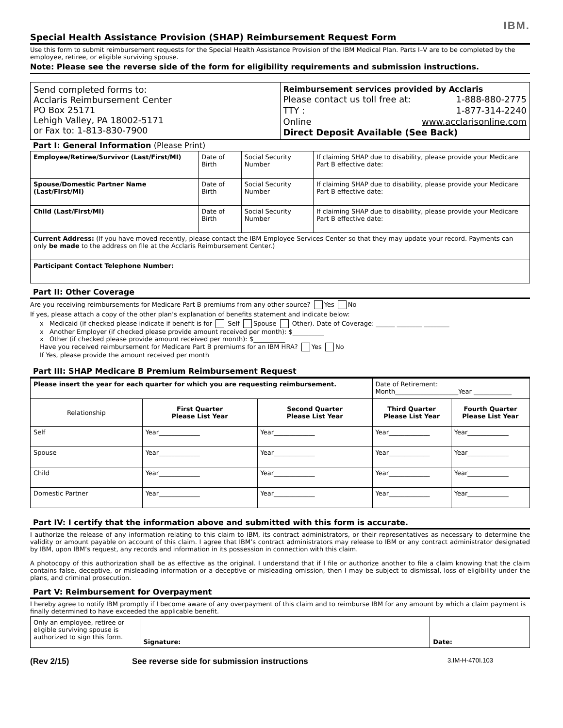IBM.
Special Health Assistance Provision (SHAP) Reimbursement Request Form
Use this form to submit reimbursement requests for the Special Health Assistance Provision of the IBM Medical Plan. Parts I–V are to be completed by the employee, retiree, or eligible surviving spouse.
Note: Please see the reverse side of the form for eligibility requirements and submission instructions.
| Send completed forms to: Acclaris Reimbursement Center PO Box 25171 Lehigh Valley, PA 18002-5171 or Fax to: 1-813-830-7900 | Reimbursement services provided by Acclaris / Please contact us toll free at: / 1-888-880-2775 / / TTY : / 1-877-314-2240 / / Online / www.acclarisonline.com / Direct Deposit Available (See Back) |
Part I: General Information (Please Print)
| Employee/Retiree/Survivor (Last/First/MI) | Date of Birth | Social Security Number | If claiming SHAP due to disability, please provide your Medicare Part B effective date: |
| Spouse/Domestic Partner Name (Last/First/MI) | Date of Birth | Social Security Number | If claiming SHAP due to disability, please provide your Medicare Part B effective date: |
| Child (Last/First/MI) | Date of Birth | Social Security Number | If claiming SHAP due to disability, please provide your Medicare Part B effective date: |
| Current Address: (If you have moved recently, please contact the IBM Employee Services Center so that they may update your record. Payments can only be made to the address on file at the Acclaris Reimbursement Center.) | | | |
| Participant Contact Telephone Number: | | | |
Part II: Other Coverage
Are you receiving reimbursements for Medicare Part B premiums from any other source? Yes No
If yes, please attach a copy of the other plan’s explanation of benefits statement and indicate below:
x Medicaid (if checked please indicate if benefit is for Self Spouse Other). Date of Coverage: ______ ________ ________
x Another Employer (if checked please provide amount received per month): $__________
x Other (if checked please provide amount received per month): $__________
Have you received reimbursement for Medicare Part B premiums for an IBM HRA? Yes No
If Yes, please provide the amount received per month
Part III: SHAP Medicare B Premium Reimbursement Request
| Please insert the year for each quarter for which you are requesting reimbursement. | | | Date of Retirement: Month____________________Year ____________ | |
| Relationship | First Quarter Please List Year | Second Quarter Please List Year | Third Quarter Please List Year | Fourth Quarter Please List Year |
| Self | Year_____________ | Year_____________ | Year_____________ | Year_____________ |
| Spouse | Year_____________ | Year_____________ | Year_____________ | Year_____________ |
| Child | Year_____________ | Year_____________ | Year_____________ | Year_____________ |
| Domestic Partner | Year_____________ | Year_____________ | Year_____________ | Year_____________ |
Part IV: I certify that the information above and submitted with this form is accurate.
I authorize the release of any information relating to this claim to IBM, its contract administrators, or their representatives as necessary to determine the validity or amount payable on account of this claim. I agree that IBM’s contract administrators may release to IBM or any contract administrator designated by IBM, upon IBM’s request, any records and information in its possession in connection with this claim.
A photocopy of this authorization shall be as effective as the original. I understand that if I file or authorize another to file a claim knowing that the claim contains false, deceptive, or misleading information or a deceptive or misleading omission, then I may be subject to dismissal, loss of eligibility under the plans, and criminal prosecution.
Part V: Reimbursement for Overpayment
I hereby agree to notify IBM promptly if I become aware of any overpayment of this claim and to reimburse IBM for any amount by which a claim payment is finally determined to have exceeded the applicable benefit.
| Only an employee, retiree or eligible surviving spouse is authorized to sign this form. | Signature: | Date: |
(Rev 2/15) See reverse side for submission instructions 3.IM-H-470I.103